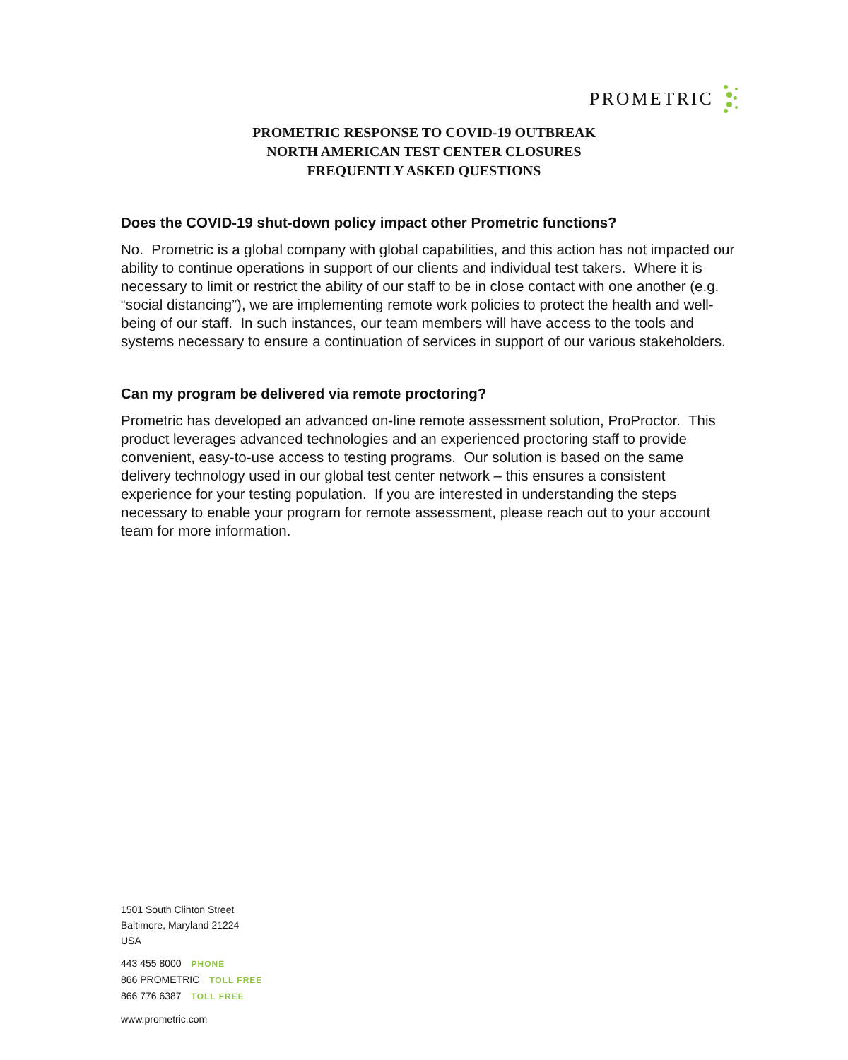PROMETRIC
PROMETRIC RESPONSE TO COVID-19 OUTBREAK
NORTH AMERICAN TEST CENTER CLOSURES
FREQUENTLY ASKED QUESTIONS
Does the COVID-19 shut-down policy impact other Prometric functions?
No. Prometric is a global company with global capabilities, and this action has not impacted our ability to continue operations in support of our clients and individual test takers. Where it is necessary to limit or restrict the ability of our staff to be in close contact with one another (e.g. “social distancing”), we are implementing remote work policies to protect the health and well-being of our staff. In such instances, our team members will have access to the tools and systems necessary to ensure a continuation of services in support of our various stakeholders.
Can my program be delivered via remote proctoring?
Prometric has developed an advanced on-line remote assessment solution, ProProctor. This product leverages advanced technologies and an experienced proctoring staff to provide convenient, easy-to-use access to testing programs. Our solution is based on the same delivery technology used in our global test center network – this ensures a consistent experience for your testing population. If you are interested in understanding the steps necessary to enable your program for remote assessment, please reach out to your account team for more information.
1501 South Clinton Street
Baltimore, Maryland 21224
USA
443 455 8000 PHONE
866 PROMETRIC TOLL FREE
866 776 6387 TOLL FREE
www.prometric.com